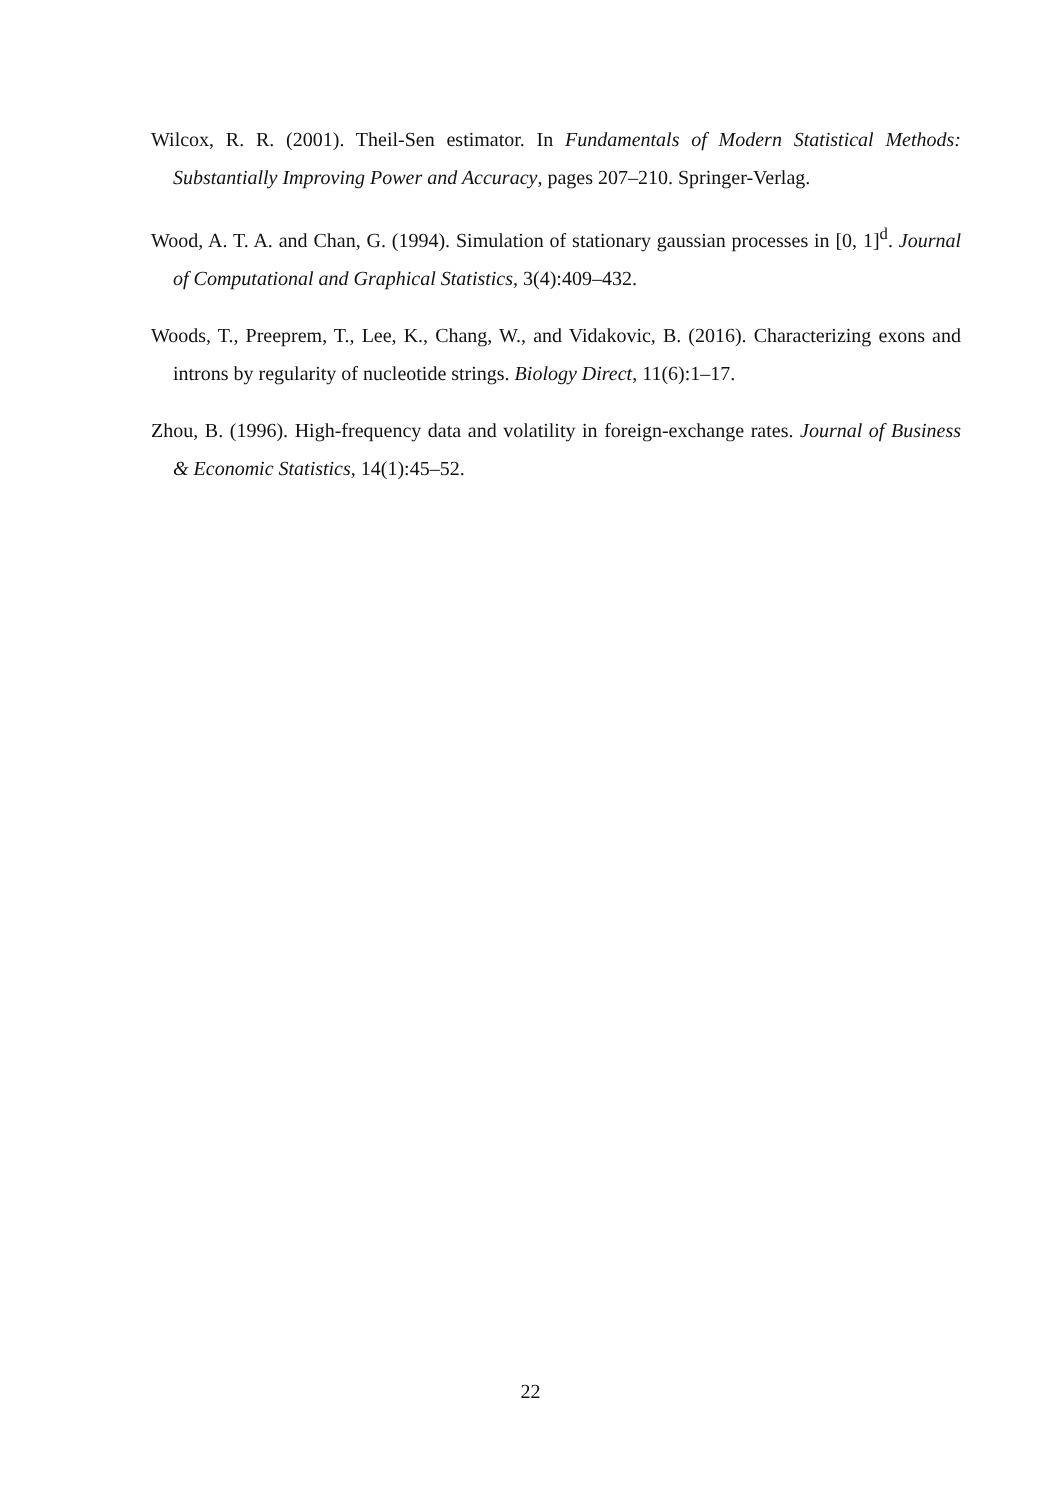Wilcox, R. R. (2001). Theil-Sen estimator. In Fundamentals of Modern Statistical Methods: Substantially Improving Power and Accuracy, pages 207–210. Springer-Verlag.
Wood, A. T. A. and Chan, G. (1994). Simulation of stationary gaussian processes in [0, 1]<sup>d</sup>. Journal of Computational and Graphical Statistics, 3(4):409–432.
Woods, T., Preeprem, T., Lee, K., Chang, W., and Vidakovic, B. (2016). Characterizing exons and introns by regularity of nucleotide strings. Biology Direct, 11(6):1–17.
Zhou, B. (1996). High-frequency data and volatility in foreign-exchange rates. Journal of Business & Economic Statistics, 14(1):45–52.
22